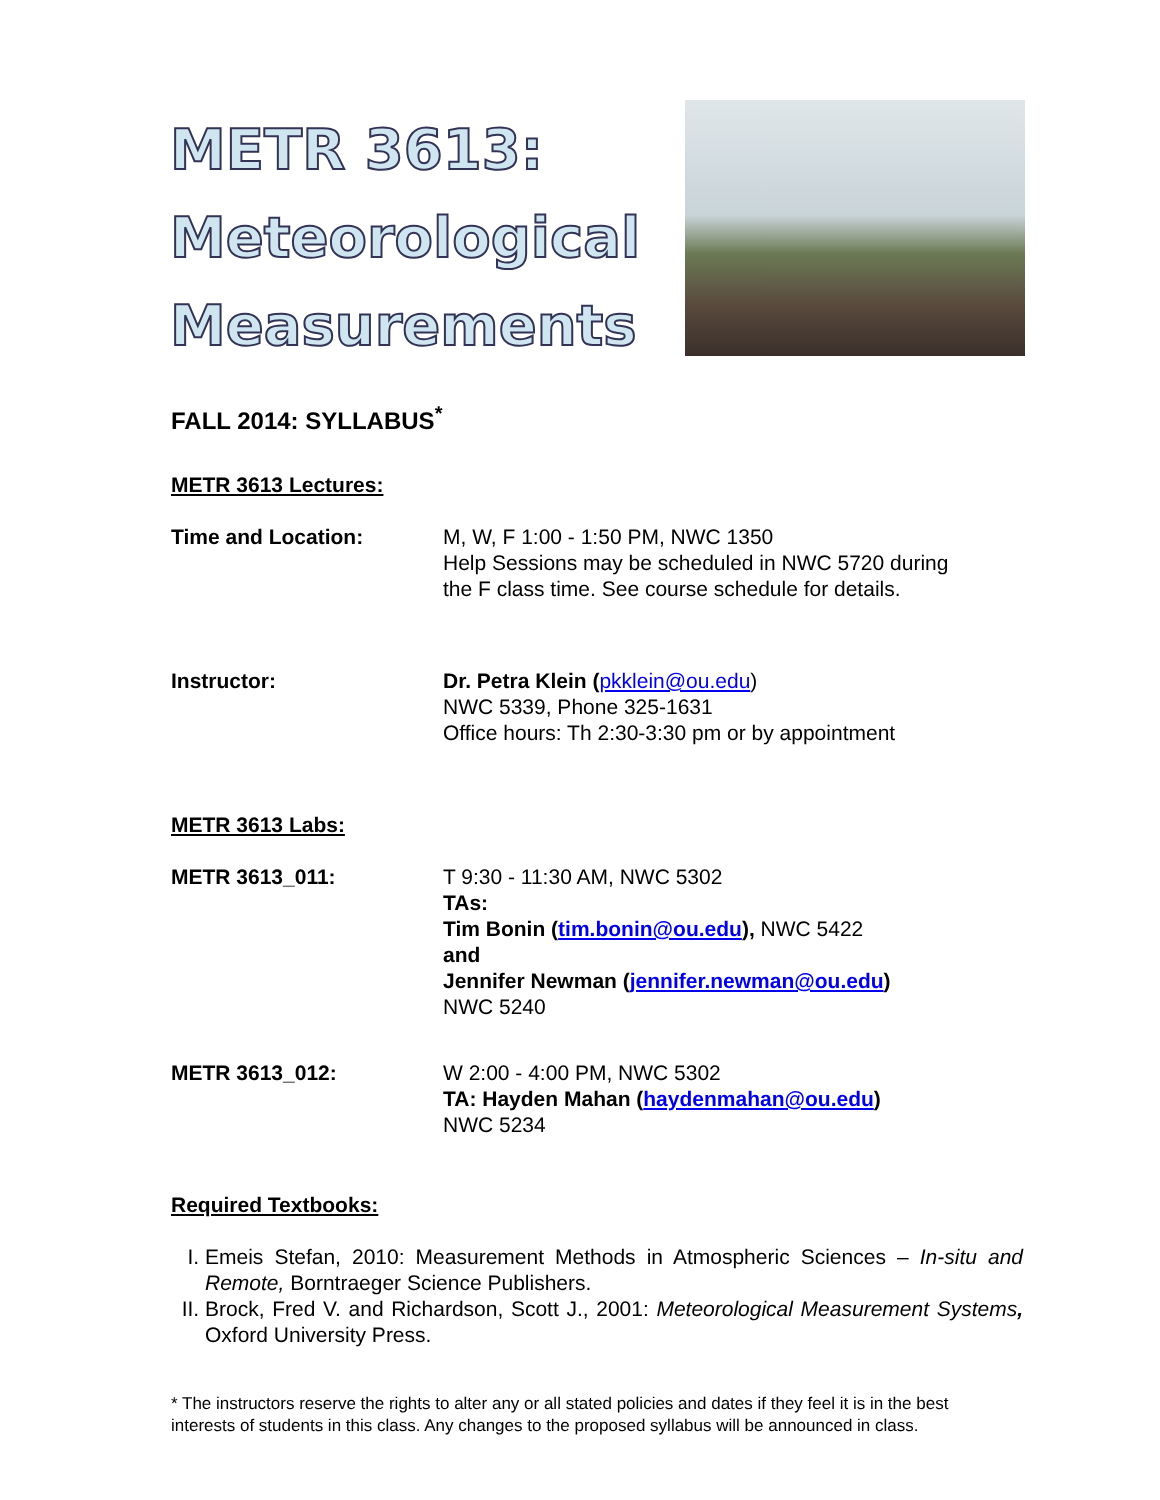METR 3613:
Meteorological
Measurements
FALL 2014: SYLLABUS<sup>*</sup>
METR 3613 Lectures:
Time and Location: M, W, F 1:00 - 1:50 PM, NWC 1350
Help Sessions may be scheduled in NWC 5720 during
the F class time. See course schedule for details.
Instructor: Dr. Petra Klein (pkklein@ou.edu)
NWC 5339, Phone 325-1631
Office hours: Th 2:30-3:30 pm or by appointment
METR 3613 Labs:
METR 3613_011: T 9:30 - 11:30 AM, NWC 5302
TAs:
Tim Bonin (tim.bonin@ou.edu), NWC 5422
and
Jennifer Newman (jennifer.newman@ou.edu)
NWC 5240
METR 3613_012: W 2:00 - 4:00 PM, NWC 5302
TA: Hayden Mahan (haydenmahan@ou.edu)
NWC 5234
Required Textbooks:
I. Emeis Stefan, 2010: Measurement Methods in Atmospheric Sciences – In-situ and Remote, Borntraeger Science Publishers.
II. Brock, Fred V. and Richardson, Scott J., 2001: Meteorological Measurement Systems, Oxford University Press.
* The instructors reserve the rights to alter any or all stated policies and dates if they feel it is in the best interests of students in this class. Any changes to the proposed syllabus will be announced in class.